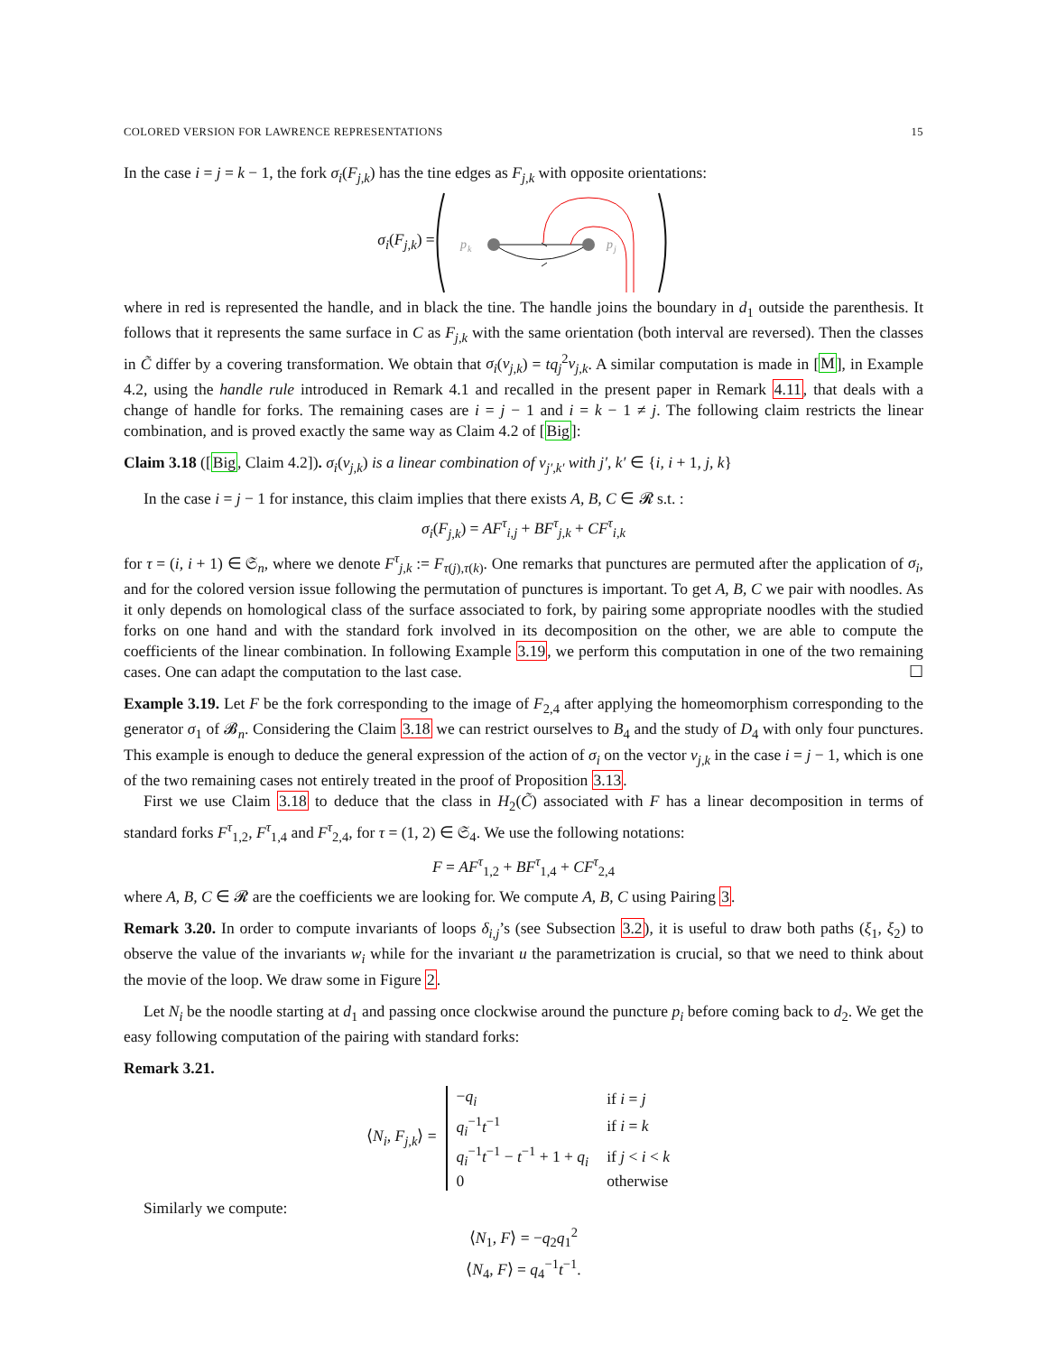COLORED VERSION FOR LAWRENCE REPRESENTATIONS 15
In the case i = j = k − 1, the fork σ<sub>i</sub>(F<sub>j,k</sub>) has the tine edges as F<sub>j,k</sub> with opposite orientations:
σ<sub>i</sub>(F<sub>j,k</sub>) =
p
k
p
j
where in red is represented the handle, and in black the tine. The handle joins the boundary in d<sub>1</sub> outside the parenthesis. It follows that it represents the same surface in C as F<sub>j,k</sub> with the same orientation (both interval are reversed). Then the classes in C̃ differ by a covering transformation. We obtain that σ<sub>i</sub>(v<sub>j,k</sub>) = tq<sub>j</sub><sup>2</sup>v<sub>j,k</sub>. A similar computation is made in [M], in Example 4.2, using the handle rule introduced in Remark 4.1 and recalled in the present paper in Remark 4.11, that deals with a change of handle for forks. The remaining cases are i = j − 1 and i = k − 1 ≠ j. The following claim restricts the linear combination, and is proved exactly the same way as Claim 4.2 of [Big]:
Claim 3.18 ([Big, Claim 4.2]). σ<sub>i</sub>(v<sub>j,k</sub>) is a linear combination of v<sub>j′,k′</sub> with j′, k′ ∈ {i, i + 1, j, k}
In the case i = j − 1 for instance, this claim implies that there exists A, B, C ∈ 𝓡 s.t. :
σ<sub>i</sub>(F<sub>j,k</sub>) = AF<sup>τ</sup><sub>i,j</sub> + BF<sup>τ</sup><sub>j,k</sub> + CF<sup>τ</sup><sub>i,k</sub>
for τ = (i, i + 1) ∈ 𝔖<sub>n</sub>, where we denote F<sup>τ</sup><sub>j,k</sub> := F<sub>τ(j),τ(k)</sub>. One remarks that punctures are permuted after the application of σ<sub>i</sub>, and for the colored version issue following the permutation of punctures is important. To get A, B, C we pair with noodles. As it only depends on homological class of the surface associated to fork, by pairing some appropriate noodles with the studied forks on one hand and with the standard fork involved in its decomposition on the other, we are able to compute the coefficients of the linear combination. In following Example 3.19, we perform this computation in one of the two remaining cases. One can adapt the computation to the last case. ☐
Example 3.19. Let F be the fork corresponding to the image of F<sub>2,4</sub> after applying the homeomorphism corresponding to the generator σ<sub>1</sub> of 𝓑<sub>n</sub>. Considering the Claim 3.18 we can restrict ourselves to B<sub>4</sub> and the study of D<sub>4</sub> with only four punctures. This example is enough to deduce the general expression of the action of σ<sub>i</sub> on the vector v<sub>j,k</sub> in the case i = j − 1, which is one of the two remaining cases not entirely treated in the proof of Proposition 3.13.
First we use Claim 3.18 to deduce that the class in H<sub>2</sub>(C̃) associated with F has a linear decomposition in terms of standard forks F<sup>τ</sup><sub>1,2</sub>, F<sup>τ</sup><sub>1,4</sub> and F<sup>τ</sup><sub>2,4</sub>, for τ = (1, 2) ∈ 𝔖<sub>4</sub>. We use the following notations:
F = AF<sup>τ</sup><sub>1,2</sub> + BF<sup>τ</sup><sub>1,4</sub> + CF<sup>τ</sup><sub>2,4</sub>
where A, B, C ∈ 𝓡 are the coefficients we are looking for. We compute A, B, C using Pairing 3.
Remark 3.20. In order to compute invariants of loops δ<sub>i,j</sub>’s (see Subsection 3.2), it is useful to draw both paths (ξ<sub>1</sub>, ξ<sub>2</sub>) to observe the value of the invariants w<sub>i</sub> while for the invariant u the parametrization is crucial, so that we need to think about the movie of the loop. We draw some in Figure 2.
Let N<sub>i</sub> be the noodle starting at d<sub>1</sub> and passing once clockwise around the puncture p<sub>i</sub> before coming back to d<sub>2</sub>. We get the easy following computation of the pairing with standard forks:
Remark 3.21.
⟨N<sub>i</sub>, F<sub>j,k</sub>⟩ =
| − q<sub>i</sub> | if i = j |
| q<sub>i</sub><sup>−1</sup> t<sup>−1</sup> | if i = k |
| q<sub>i</sub><sup>−1</sup> t<sup>−1</sup> − t<sup>−1</sup> + 1 + q<sub>i</sub> | if j < i < k |
| 0 | otherwise |
Similarly we compute:
⟨N<sub>1</sub>, F⟩ = −q<sub>2</sub>q<sub>1</sub><sup>2</sup>
⟨N<sub>4</sub>, F⟩ = q<sub>4</sub><sup>−1</sup>t<sup>−1</sup>.